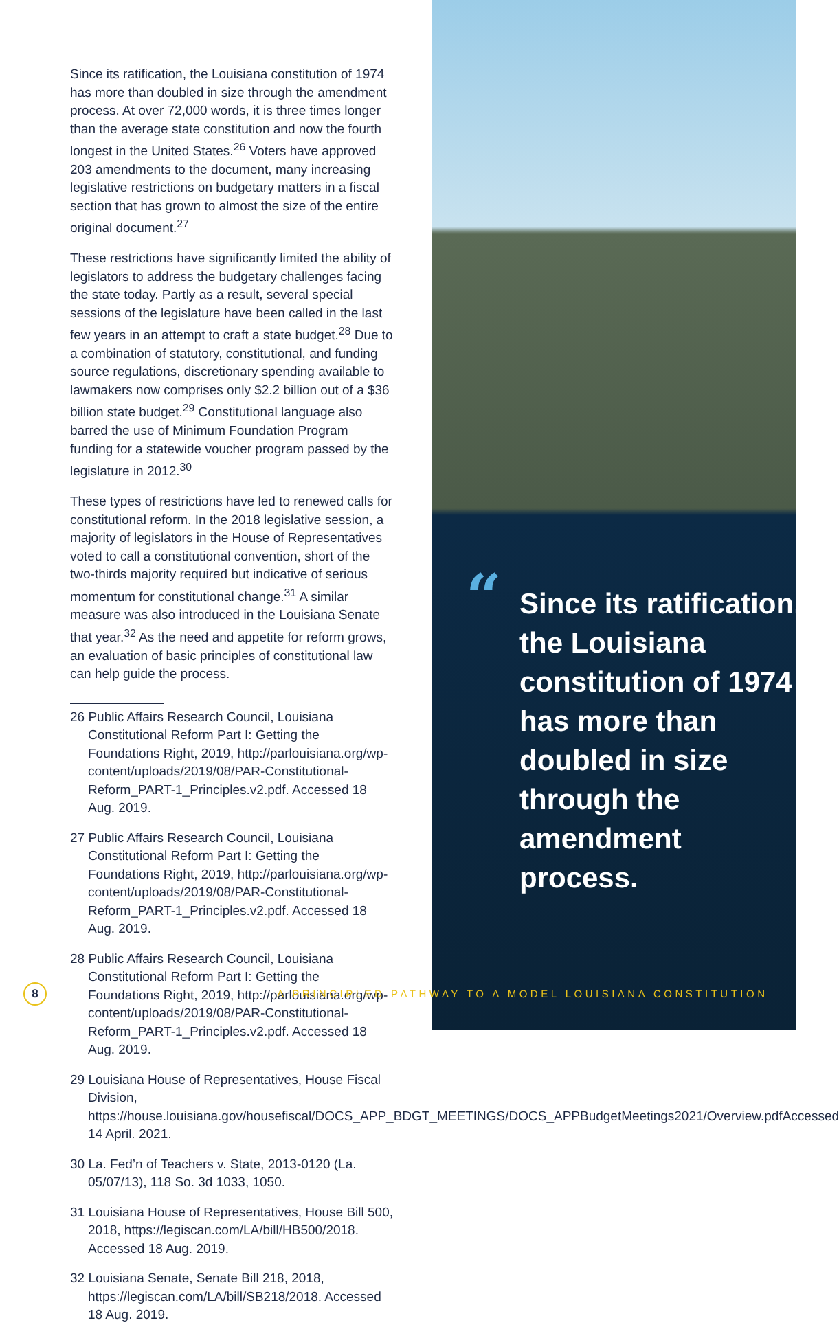Since its ratification, the Louisiana constitution of 1974 has more than doubled in size through the amendment process. At over 72,000 words, it is three times longer than the average state constitution and now the fourth longest in the United States.<sup>26</sup> Voters have approved 203 amendments to the document, many increasing legislative restrictions on budgetary matters in a fiscal section that has grown to almost the size of the entire original document.<sup>27</sup>
These restrictions have significantly limited the ability of legislators to address the budgetary challenges facing the state today. Partly as a result, several special sessions of the legislature have been called in the last few years in an attempt to craft a state budget.<sup>28</sup> Due to a combination of statutory, constitutional, and funding source regulations, discretionary spending available to lawmakers now comprises only $2.2 billion out of a $36 billion state budget.<sup>29</sup> Constitutional language also barred the use of Minimum Foundation Program funding for a statewide voucher program passed by the legislature in 2012.<sup>30</sup>
These types of restrictions have led to renewed calls for constitutional reform. In the 2018 legislative session, a majority of legislators in the House of Representatives voted to call a constitutional convention, short of the two-thirds majority required but indicative of serious momentum for constitutional change.<sup>31</sup> A similar measure was also introduced in the Louisiana Senate that year.<sup>32</sup> As the need and appetite for reform grows, an evaluation of basic principles of constitutional law can help guide the process.
26 Public Affairs Research Council, Louisiana Constitutional Reform Part I: Getting the Foundations Right, 2019, http://parlouisiana.org/wp-content/uploads/2019/08/PAR-Constitutional-Reform_PART-1_Principles.v2.pdf. Accessed 18 Aug. 2019.
27 Public Affairs Research Council, Louisiana Constitutional Reform Part I: Getting the Foundations Right, 2019, http://parlouisiana.org/wp-content/uploads/2019/08/PAR-Constitutional-Reform_PART-1_Principles.v2.pdf. Accessed 18 Aug. 2019.
28 Public Affairs Research Council, Louisiana Constitutional Reform Part I: Getting the Foundations Right, 2019, http://parlouisiana.org/wp-content/uploads/2019/08/PAR-Constitutional-Reform_PART-1_Principles.v2.pdf. Accessed 18 Aug. 2019.
29 Louisiana House of Representatives, House Fiscal Division, https://house.louisiana.gov/housefiscal/DOCS_APP_BDGT_MEETINGS/DOCS_APPBudgetMeetings2021/Overview.pdfAccessed 14 April. 2021.
30 La. Fed’n of Teachers v. State, 2013-0120 (La. 05/07/13), 118 So. 3d 1033, 1050.
31 Louisiana House of Representatives, House Bill 500, 2018, https://legiscan.com/LA/bill/HB500/2018. Accessed 18 Aug. 2019.
32 Louisiana Senate, Senate Bill 218, 2018, https://legiscan.com/LA/bill/SB218/2018. Accessed 18 Aug. 2019.
“Since its ratification, the Louisiana constitution of 1974 has more than doubled in size through the amendment process.
8
A PRINCIPLED PATHWAY TO A MODEL LOUISIANA CONSTITUTION